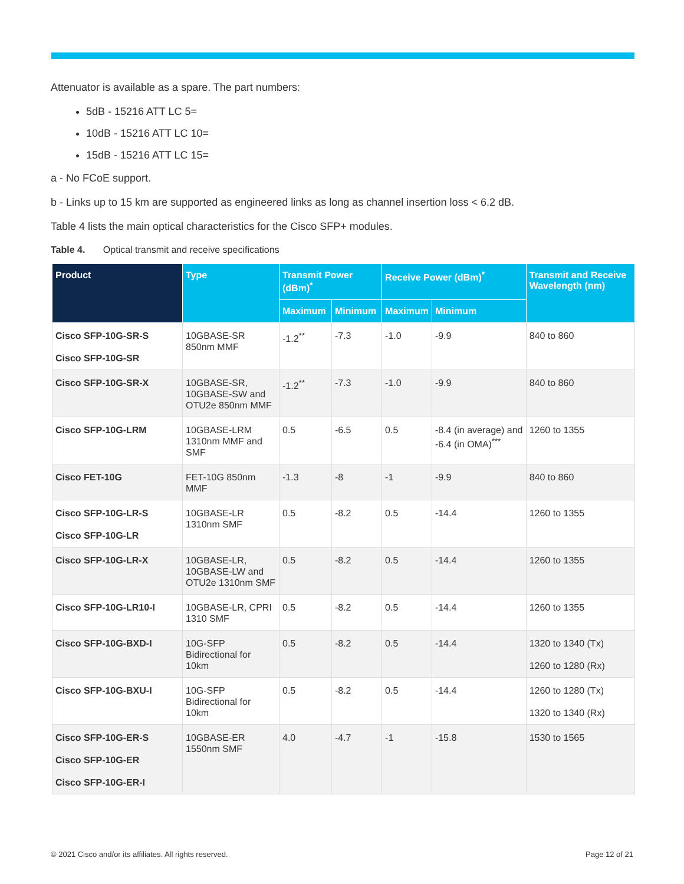Attenuator is available as a spare. The part numbers:
5dB - 15216 ATT LC 5=
10dB - 15216 ATT LC 10=
15dB - 15216 ATT LC 15=
a - No FCoE support.
b - Links up to 15 km are supported as engineered links as long as channel insertion loss < 6.2 dB.
Table 4 lists the main optical characteristics for the Cisco SFP+ modules.
Table 4. Optical transmit and receive specifications
| Product | Type | Transmit Power (dBm)<sup>*</sup> | | Receive Power (dBm)<sup>*</sup> | | Transmit and Receive Wavelength (nm) |
| --- | --- | --- | --- | --- | --- | --- |
| | | Maximum | Minimum | Maximum | Minimum | |
| Cisco SFP-10G-SR-S Cisco SFP-10G-SR | 10GBASE-SR 850nm MMF | -1.2<sup>**</sup> | -7.3 | -1.0 | -9.9 | 840 to 860 |
| Cisco SFP-10G-SR-X | 10GBASE-SR, 10GBASE-SW and OTU2e 850nm MMF | -1.2<sup>**</sup> | -7.3 | -1.0 | -9.9 | 840 to 860 |
| Cisco SFP-10G-LRM | 10GBASE-LRM 1310nm MMF and SMF | 0.5 | -6.5 | 0.5 | -8.4 (in average) and -6.4 (in OMA)<sup>***</sup> | 1260 to 1355 |
| Cisco FET-10G | FET-10G 850nm MMF | -1.3 | -8 | -1 | -9.9 | 840 to 860 |
| Cisco SFP-10G-LR-S Cisco SFP-10G-LR | 10GBASE-LR 1310nm SMF | 0.5 | -8.2 | 0.5 | -14.4 | 1260 to 1355 |
| Cisco SFP-10G-LR-X | 10GBASE-LR, 10GBASE-LW and OTU2e 1310nm SMF | 0.5 | -8.2 | 0.5 | -14.4 | 1260 to 1355 |
| Cisco SFP-10G-LR10-I | 10GBASE-LR, CPRI 1310 SMF | 0.5 | -8.2 | 0.5 | -14.4 | 1260 to 1355 |
| Cisco SFP-10G-BXD-I | 10G-SFP Bidirectional for 10km | 0.5 | -8.2 | 0.5 | -14.4 | 1320 to 1340 (Tx) 1260 to 1280 (Rx) |
| Cisco SFP-10G-BXU-I | 10G-SFP Bidirectional for 10km | 0.5 | -8.2 | 0.5 | -14.4 | 1260 to 1280 (Tx) 1320 to 1340 (Rx) |
| Cisco SFP-10G-ER-S Cisco SFP-10G-ER Cisco SFP-10G-ER-I | 10GBASE-ER 1550nm SMF | 4.0 | -4.7 | -1 | -15.8 | 1530 to 1565 |
© 2021 Cisco and/or its affiliates. All rights reserved. Page 12 of 21